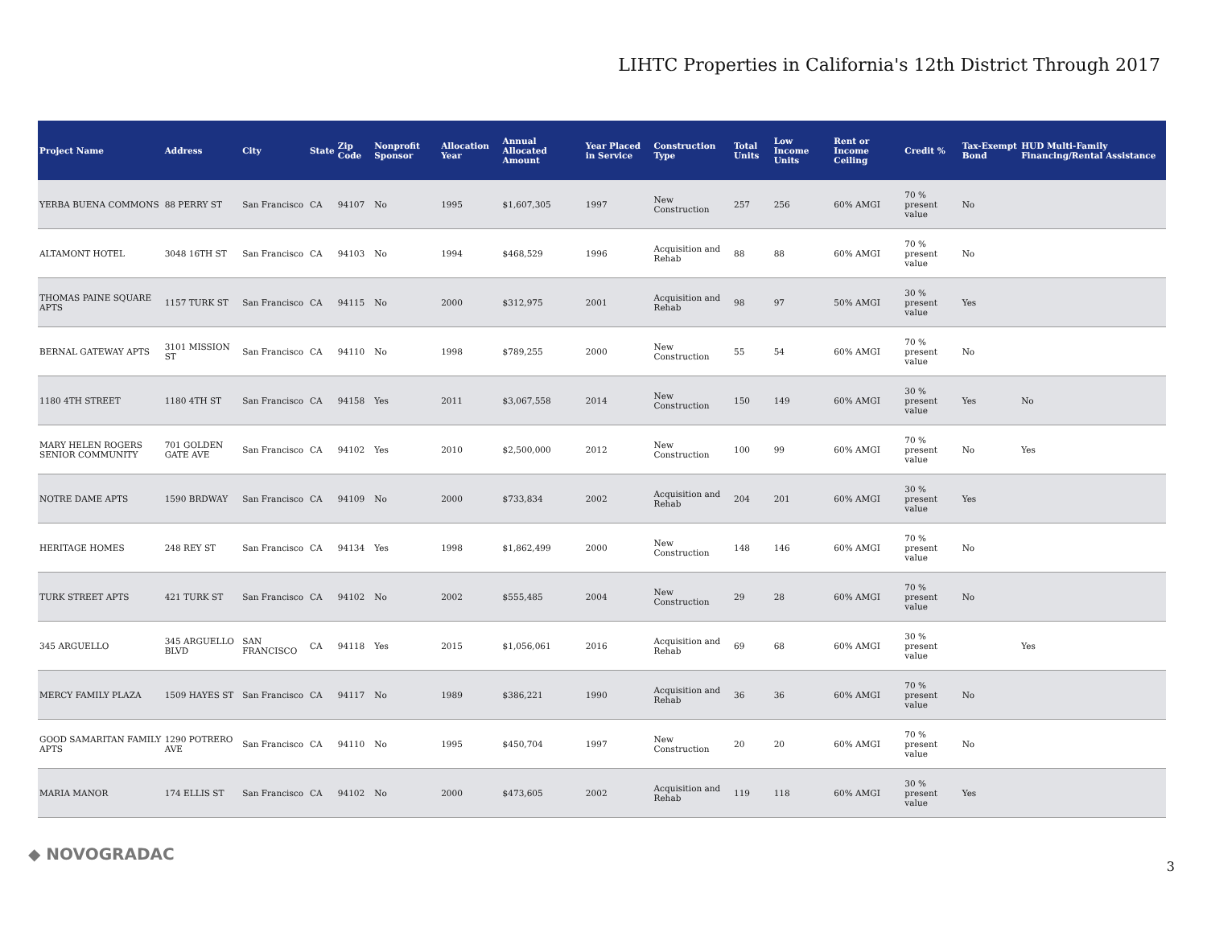LIHTC Properties in California's 12th District Through 2017
| Project Name | Address | City | State | Zip Code | Nonprofit Sponsor | Allocation Year | Annual Allocated Amount | Year Placed in Service | Construction Type | Total Units | Low Income Units | Rent or Income Ceiling | Credit % | Tax-Exempt Bond | HUD Multi-Family Financing/Rental Assistance |
| --- | --- | --- | --- | --- | --- | --- | --- | --- | --- | --- | --- | --- | --- | --- | --- |
| YERBA BUENA COMMONS | 88 PERRY ST | San Francisco | CA | 94107 | No | 1995 | $1,607,305 | 1997 | New Construction | 257 | 256 | 60% AMGI | 70 % present value | No | |
| ALTAMONT HOTEL | 3048 16TH ST | San Francisco | CA | 94103 | No | 1994 | $468,529 | 1996 | Acquisition and Rehab | 88 | 88 | 60% AMGI | 70 % present value | No | |
| THOMAS PAINE SQUARE APTS | 1157 TURK ST | San Francisco | CA | 94115 | No | 2000 | $312,975 | 2001 | Acquisition and Rehab | 98 | 97 | 50% AMGI | 30 % present value | Yes | |
| BERNAL GATEWAY APTS | 3101 MISSION ST | San Francisco | CA | 94110 | No | 1998 | $789,255 | 2000 | New Construction | 55 | 54 | 60% AMGI | 70 % present value | No | |
| 1180 4TH STREET | 1180 4TH ST | San Francisco | CA | 94158 | Yes | 2011 | $3,067,558 | 2014 | New Construction | 150 | 149 | 60% AMGI | 30 % present value | Yes | No |
| MARY HELEN ROGERS SENIOR COMMUNITY | 701 GOLDEN GATE AVE | San Francisco | CA | 94102 | Yes | 2010 | $2,500,000 | 2012 | New Construction | 100 | 99 | 60% AMGI | 70 % present value | No | Yes |
| NOTRE DAME APTS | 1590 BRDWAY | San Francisco | CA | 94109 | No | 2000 | $733,834 | 2002 | Acquisition and Rehab | 204 | 201 | 60% AMGI | 30 % present value | Yes | |
| HERITAGE HOMES | 248 REY ST | San Francisco | CA | 94134 | Yes | 1998 | $1,862,499 | 2000 | New Construction | 148 | 146 | 60% AMGI | 70 % present value | No | |
| TURK STREET APTS | 421 TURK ST | San Francisco | CA | 94102 | No | 2002 | $555,485 | 2004 | New Construction | 29 | 28 | 60% AMGI | 70 % present value | No | |
| 345 ARGUELLO | 345 ARGUELLO BLVD | SAN FRANCISCO | CA | 94118 | Yes | 2015 | $1,056,061 | 2016 | Acquisition and Rehab | 69 | 68 | 60% AMGI | 30 % present value | | Yes |
| MERCY FAMILY PLAZA | 1509 HAYES ST | San Francisco | CA | 94117 | No | 1989 | $386,221 | 1990 | Acquisition and Rehab | 36 | 36 | 60% AMGI | 70 % present value | No | |
| GOOD SAMARITAN FAMILY APTS | 1290 POTRERO AVE | San Francisco | CA | 94110 | No | 1995 | $450,704 | 1997 | New Construction | 20 | 20 | 60% AMGI | 70 % present value | No | |
| MARIA MANOR | 174 ELLIS ST | San Francisco | CA | 94102 | No | 2000 | $473,605 | 2002 | Acquisition and Rehab | 119 | 118 | 60% AMGI | 30 % present value | Yes | |
◆ NOVOGRADAC
3